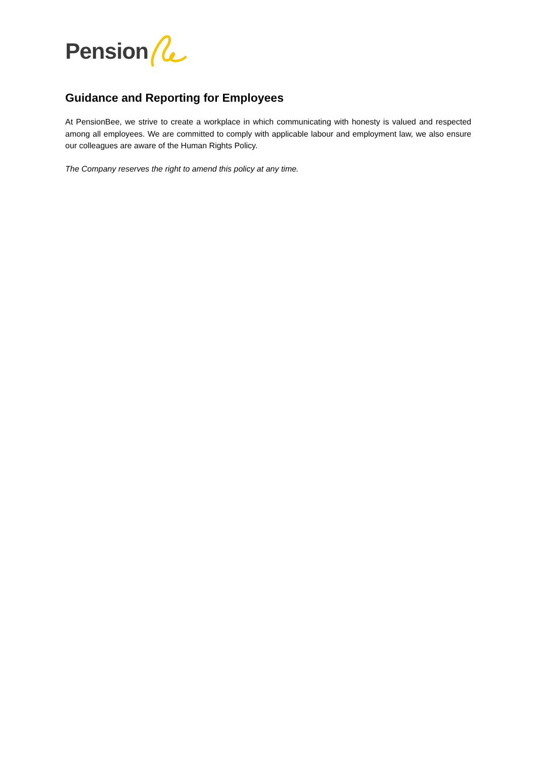Pension
Guidance and Reporting for Employees
At PensionBee, we strive to create a workplace in which communicating with honesty is valued and respected among all employees. We are committed to comply with applicable labour and employment law, we also ensure our colleagues are aware of the Human Rights Policy.
The Company reserves the right to amend this policy at any time.